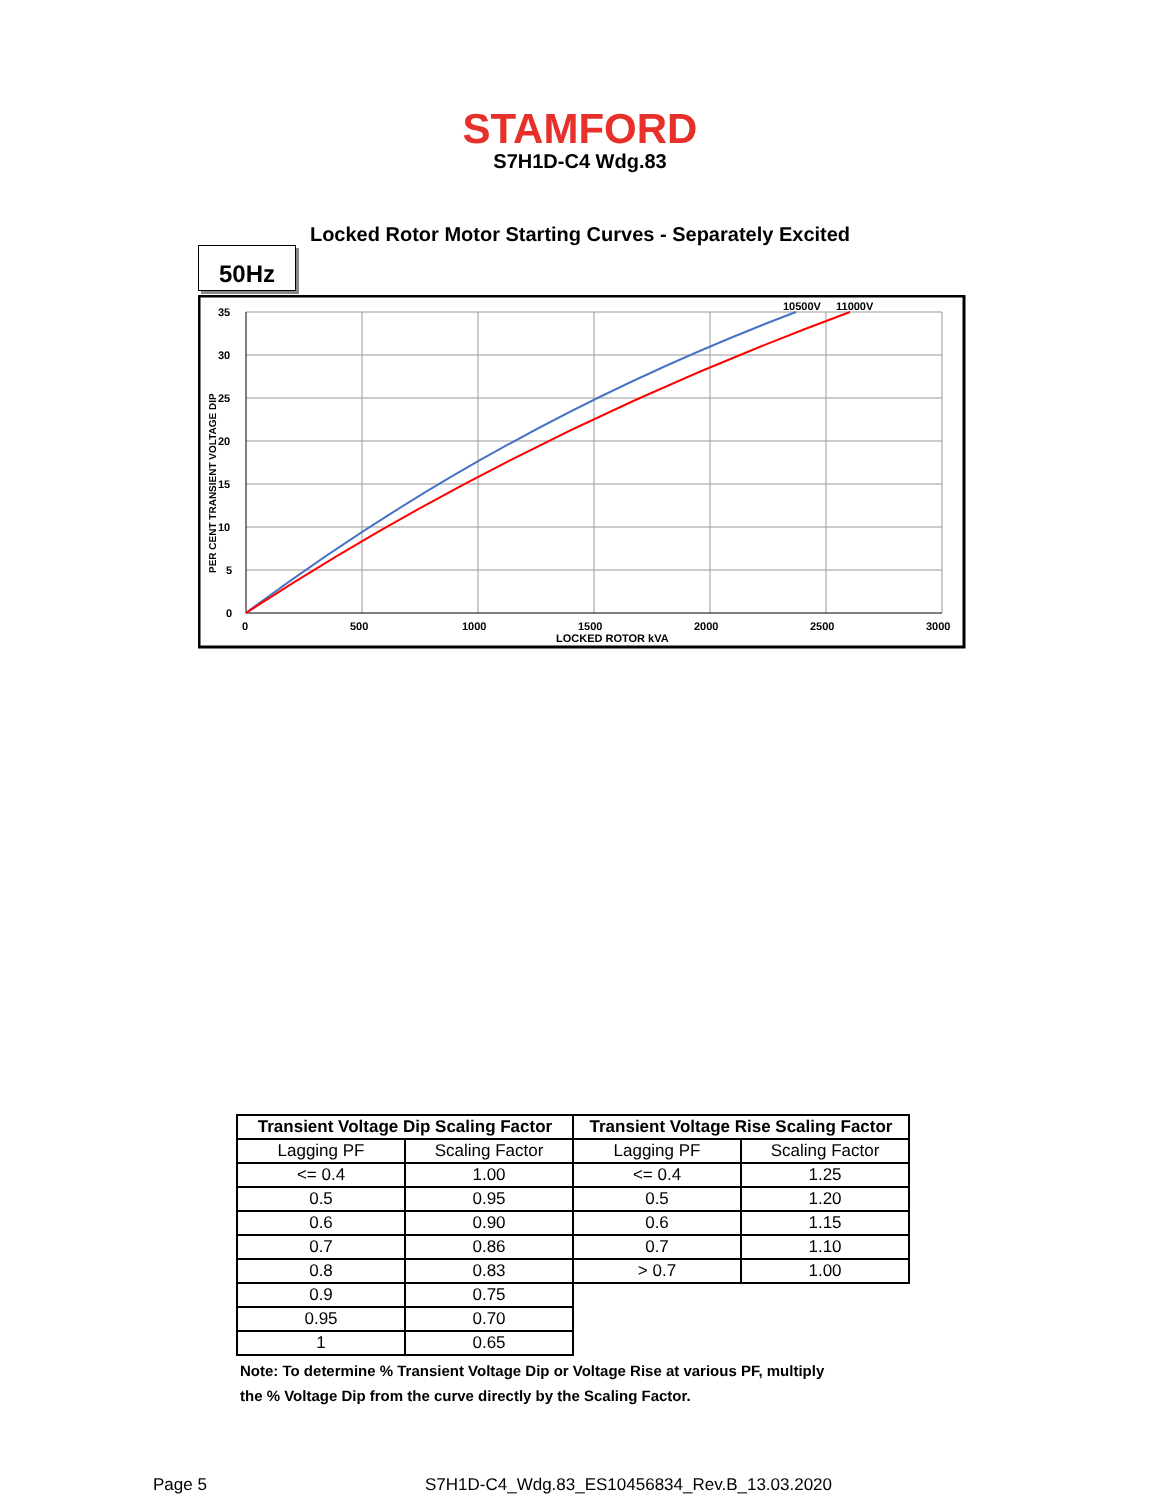STAMFORD
S7H1D-C4 Wdg.83
Locked Rotor Motor Starting Curves - Separately Excited
50Hz
10500V
11000V
35
30
25
20
15
10
5
0
0
500
1000
1500
2000
2500
3000
LOCKED ROTOR kVA
PER CENT TRANSIENT VOLTAGE DIP
| Transient Voltage Dip Scaling Factor | | Transient Voltage Rise Scaling Factor | |
| --- | --- | --- | --- |
| Lagging PF | Scaling Factor | Lagging PF | Scaling Factor |
| <= 0.4 | 1.00 | <= 0.4 | 1.25 |
| 0.5 | 0.95 | 0.5 | 1.20 |
| 0.6 | 0.90 | 0.6 | 1.15 |
| 0.7 | 0.86 | 0.7 | 1.10 |
| 0.8 | 0.83 | > 0.7 | 1.00 |
| 0.9 | 0.75 | | |
| 0.95 | 0.70 | | |
| 1 | 0.65 | | |
Note: To determine % Transient Voltage Dip or Voltage Rise at various PF, multiply
the % Voltage Dip from the curve directly by the Scaling Factor.
Page 5
S7H1D-C4_Wdg.83_ES10456834_Rev.B_13.03.2020